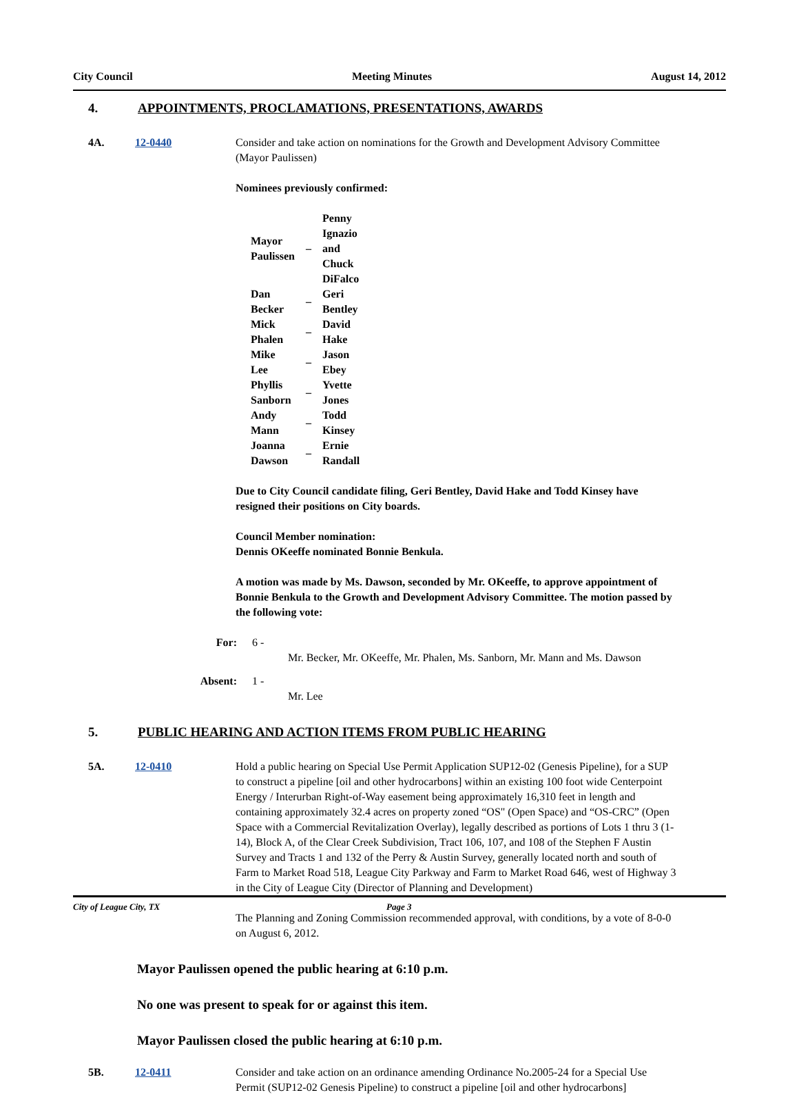City Council Meeting Minutes August 14, 2012
4. APPOINTMENTS, PROCLAMATIONS, PRESENTATIONS, AWARDS
4A. 12-0440 Consider and take action on nominations for the Growth and Development Advisory Committee (Mayor Paulissen)
Nominees previously confirmed:
| Mayor Paulissen | – | Penny Ignazio and Chuck DiFalco |
| Dan Becker | – | Geri Bentley |
| Mick Phalen | – | David Hake |
| Mike Lee | – | Jason Ebey |
| Phyllis Sanborn | – | Yvette Jones |
| Andy Mann | – | Todd Kinsey |
| Joanna Dawson | – | Ernie Randall |
Due to City Council candidate filing, Geri Bentley, David Hake and Todd Kinsey have resigned their positions on City boards.
Council Member nomination:
Dennis OKeeffe nominated Bonnie Benkula.
A motion was made by Ms. Dawson, seconded by Mr. OKeeffe, to approve appointment of Bonnie Benkula to the Growth and Development Advisory Committee. The motion passed by the following vote:
For: 6 -
Mr. Becker, Mr. OKeeffe, Mr. Phalen, Ms. Sanborn, Mr. Mann and Ms. Dawson
Absent: 1 -
Mr. Lee
5. PUBLIC HEARING AND ACTION ITEMS FROM PUBLIC HEARING
5A. 12-0410 Hold a public hearing on Special Use Permit Application SUP12-02 (Genesis Pipeline), for a SUP to construct a pipeline [oil and other hydrocarbons] within an existing 100 foot wide Centerpoint Energy / Interurban Right-of-Way easement being approximately 16,310 feet in length and containing approximately 32.4 acres on property zoned “OS" (Open Space) and “OS-CRC” (Open Space with a Commercial Revitalization Overlay), legally described as portions of Lots 1 thru 3 (1-14), Block A, of the Clear Creek Subdivision, Tract 106, 107, and 108 of the Stephen F Austin Survey and Tracts 1 and 132 of the Perry & Austin Survey, generally located north and south of Farm to Market Road 518, League City Parkway and Farm to Market Road 646, west of Highway 3 in the City of League City (Director of Planning and Development)
The Planning and Zoning Commission recommended approval, with conditions, by a vote of 8-0-0 on August 6, 2012.
Mayor Paulissen opened the public hearing at 6:10 p.m.
No one was present to speak for or against this item.
Mayor Paulissen closed the public hearing at 6:10 p.m.
5B. 12-0411 Consider and take action on an ordinance amending Ordinance No.2005-24 for a Special Use Permit (SUP12-02 Genesis Pipeline) to construct a pipeline [oil and other hydrocarbons]
City of League City, TX Page 3